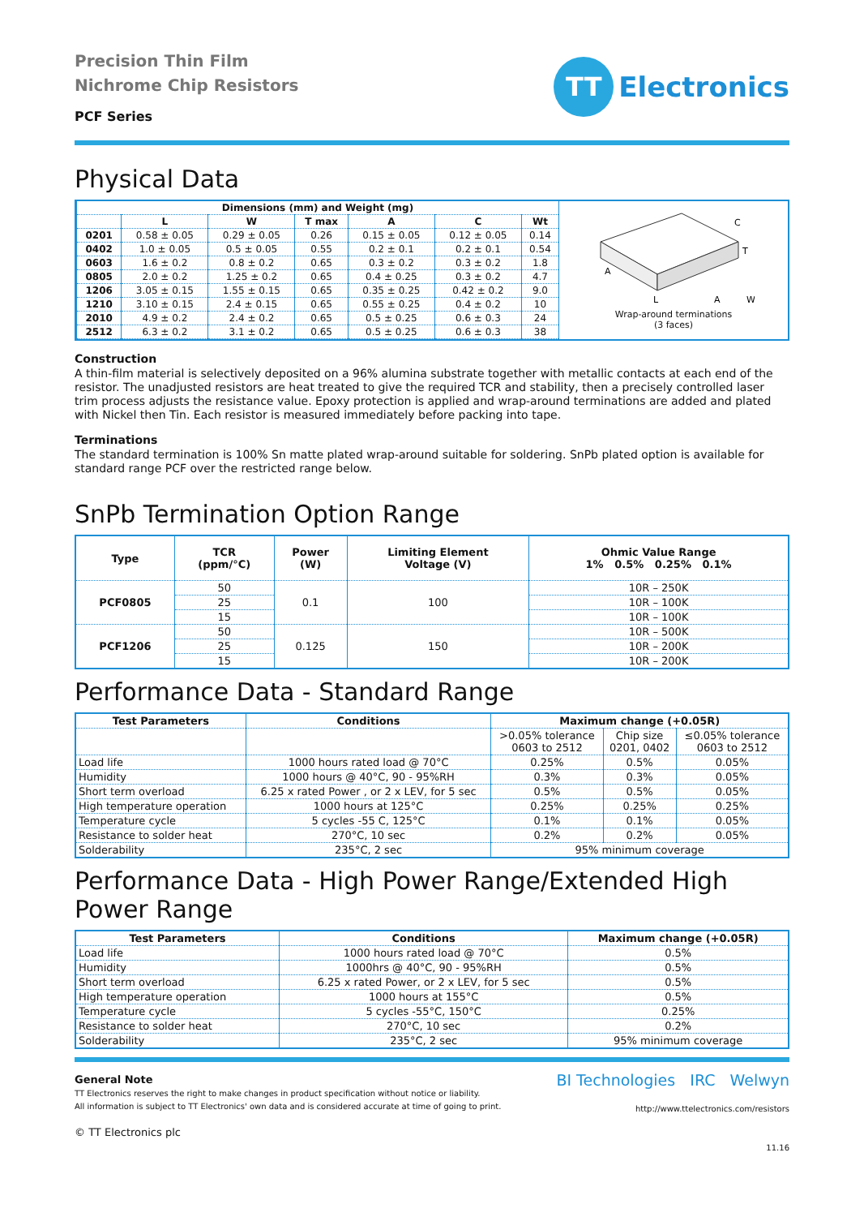Precision Thin Film
Nichrome Chip Resistors
PCF Series
TT Electronics
Physical Data
| Dimensions (mm) and Weight (mg) | | | | | | |
| --- | --- | --- | --- | --- | --- | --- |
| | L | W | T max | A | C | Wt |
| 0201 | 0.58 ± 0.05 | 0.29 ± 0.05 | 0.26 | 0.15 ± 0.05 | 0.12 ± 0.05 | 0.14 |
| 0402 | 1.0 ± 0.05 | 0.5 ± 0.05 | 0.55 | 0.2 ± 0.1 | 0.2 ± 0.1 | 0.54 |
| 0603 | 1.6 ± 0.2 | 0.8 ± 0.2 | 0.65 | 0.3 ± 0.2 | 0.3 ± 0.2 | 1.8 |
| 0805 | 2.0 ± 0.2 | 1.25 ± 0.2 | 0.65 | 0.4 ± 0.25 | 0.3 ± 0.2 | 4.7 |
| 1206 | 3.05 ± 0.15 | 1.55 ± 0.15 | 0.65 | 0.35 ± 0.25 | 0.42 ± 0.2 | 9.0 |
| 1210 | 3.10 ± 0.15 | 2.4 ± 0.15 | 0.65 | 0.55 ± 0.25 | 0.4 ± 0.2 | 10 |
| 2010 | 4.9 ± 0.2 | 2.4 ± 0.2 | 0.65 | 0.5 ± 0.25 | 0.6 ± 0.3 | 24 |
| 2512 | 6.3 ± 0.2 | 3.1 ± 0.2 | 0.65 | 0.5 ± 0.25 | 0.6 ± 0.3 | 38 |
C
T
A
L
A
W
Wrap-around terminations
(3 faces)
Construction
A thin-film material is selectively deposited on a 96% alumina substrate together with metallic contacts at each end of the resistor. The unadjusted resistors are heat treated to give the required TCR and stability, then a precisely controlled laser trim process adjusts the resistance value. Epoxy protection is applied and wrap-around terminations are added and plated with Nickel then Tin. Each resistor is measured immediately before packing into tape.
Terminations
The standard termination is 100% Sn matte plated wrap-around suitable for soldering. SnPb plated option is available for standard range PCF over the restricted range below.
SnPb Termination Option Range
| Type | TCR (ppm/°C) | Power (W) | Limiting Element Voltage (V) | Ohmic Value Range 1% 0.5% 0.25% 0.1% |
| --- | --- | --- | --- | --- |
| PCF0805 | 50 | 0.1 | 100 | 10R – 250K |
| | 25 | | | 10R – 100K |
| | 15 | | | 10R – 100K |
| PCF1206 | 50 | 0.125 | 150 | 10R – 500K |
| | 25 | | | 10R – 200K |
| | 15 | | | 10R – 200K |
Performance Data - Standard Range
| Test Parameters | Conditions | Maximum change (+0.05R) | | |
| --- | --- | --- | --- | --- |
| | | >0.05% tolerance 0603 to 2512 | Chip size 0201, 0402 | ≤0.05% tolerance 0603 to 2512 |
| Load life | 1000 hours rated load @ 70°C | 0.25% | 0.5% | 0.05% |
| Humidity | 1000 hours @ 40°C, 90 - 95%RH | 0.3% | 0.3% | 0.05% |
| Short term overload | 6.25 x rated Power , or 2 x LEV, for 5 sec | 0.5% | 0.5% | 0.05% |
| High temperature operation | 1000 hours at 125°C | 0.25% | 0.25% | 0.25% |
| Temperature cycle | 5 cycles -55 C, 125°C | 0.1% | 0.1% | 0.05% |
| Resistance to solder heat | 270°C, 10 sec | 0.2% | 0.2% | 0.05% |
| Solderability | 235°C, 2 sec | 95% minimum coverage | | |
Performance Data - High Power Range/Extended High Power Range
| Test Parameters | Conditions | Maximum change (+0.05R) |
| --- | --- | --- |
| Load life | 1000 hours rated load @ 70°C | 0.5% |
| Humidity | 1000hrs @ 40°C, 90 - 95%RH | 0.5% |
| Short term overload | 6.25 x rated Power, or 2 x LEV, for 5 sec | 0.5% |
| High temperature operation | 1000 hours at 155°C | 0.5% |
| Temperature cycle | 5 cycles -55°C, 150°C | 0.25% |
| Resistance to solder heat | 270°C, 10 sec | 0.2% |
| Solderability | 235°C, 2 sec | 95% minimum coverage |
General Note
TT Electronics reserves the right to make changes in product specification without notice or liability.
All information is subject to TT Electronics' own data and is considered accurate at time of going to print.
© TT Electronics plc
BI Technologies IRC Welwyn
http://www.ttelectronics.com/resistors
11.16